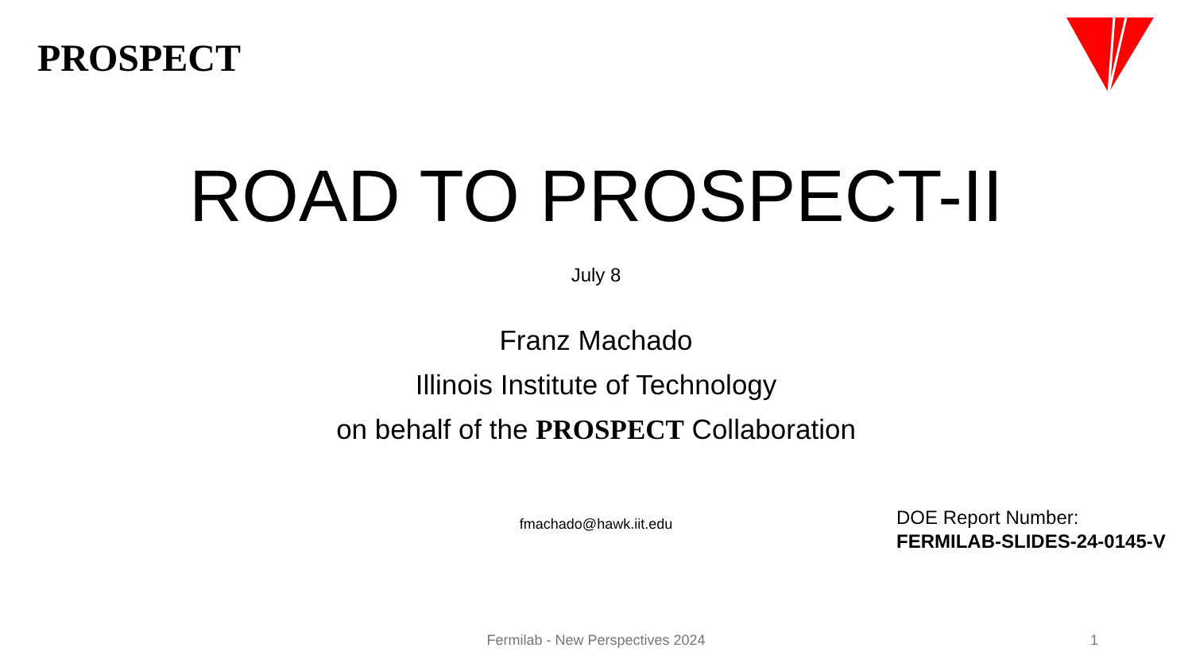PROSPECT
ROAD TO PROSPECT-II
July 8
Franz Machado
Illinois Institute of Technology
on behalf of the PROSPECT Collaboration
fmachado@hawk.iit.edu
DOE Report Number:
FERMILAB-SLIDES-24-0145-V
Fermilab - New Perspectives 2024 1